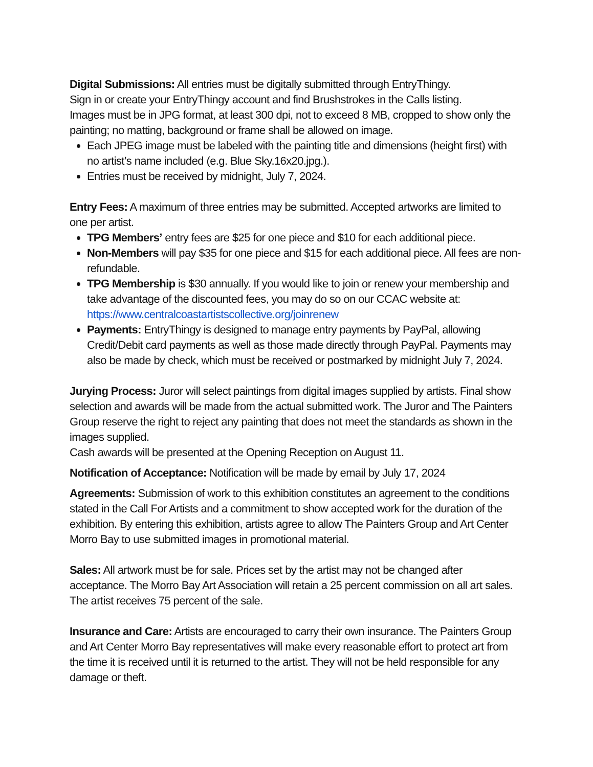Digital Submissions: All entries must be digitally submitted through EntryThingy.
Sign in or create your EntryThingy account and find Brushstrokes in the Calls listing.
Images must be in JPG format, at least 300 dpi, not to exceed 8 MB, cropped to show only the painting; no matting, background or frame shall be allowed on image.
Each JPEG image must be labeled with the painting title and dimensions (height first) with no artist’s name included (e.g. Blue Sky.16x20.jpg.).
Entries must be received by midnight, July 7, 2024.
Entry Fees: A maximum of three entries may be submitted. Accepted artworks are limited to one per artist.
TPG Members’ entry fees are $25 for one piece and $10 for each additional piece.
Non-Members will pay $35 for one piece and $15 for each additional piece. All fees are non-refundable.
TPG Membership is $30 annually. If you would like to join or renew your membership and take advantage of the discounted fees, you may do so on our CCAC website at: https://www.centralcoastartistscollective.org/joinrenew
Payments: EntryThingy is designed to manage entry payments by PayPal, allowing Credit/Debit card payments as well as those made directly through PayPal. Payments may also be made by check, which must be received or postmarked by midnight July 7, 2024.
Jurying Process: Juror will select paintings from digital images supplied by artists. Final show selection and awards will be made from the actual submitted work. The Juror and The Painters Group reserve the right to reject any painting that does not meet the standards as shown in the images supplied.
Cash awards will be presented at the Opening Reception on August 11.
Notification of Acceptance: Notification will be made by email by July 17, 2024
Agreements: Submission of work to this exhibition constitutes an agreement to the conditions stated in the Call For Artists and a commitment to show accepted work for the duration of the exhibition. By entering this exhibition, artists agree to allow The Painters Group and Art Center Morro Bay to use submitted images in promotional material.
Sales: All artwork must be for sale. Prices set by the artist may not be changed after acceptance. The Morro Bay Art Association will retain a 25 percent commission on all art sales. The artist receives 75 percent of the sale.
Insurance and Care: Artists are encouraged to carry their own insurance. The Painters Group and Art Center Morro Bay representatives will make every reasonable effort to protect art from the time it is received until it is returned to the artist. They will not be held responsible for any damage or theft.